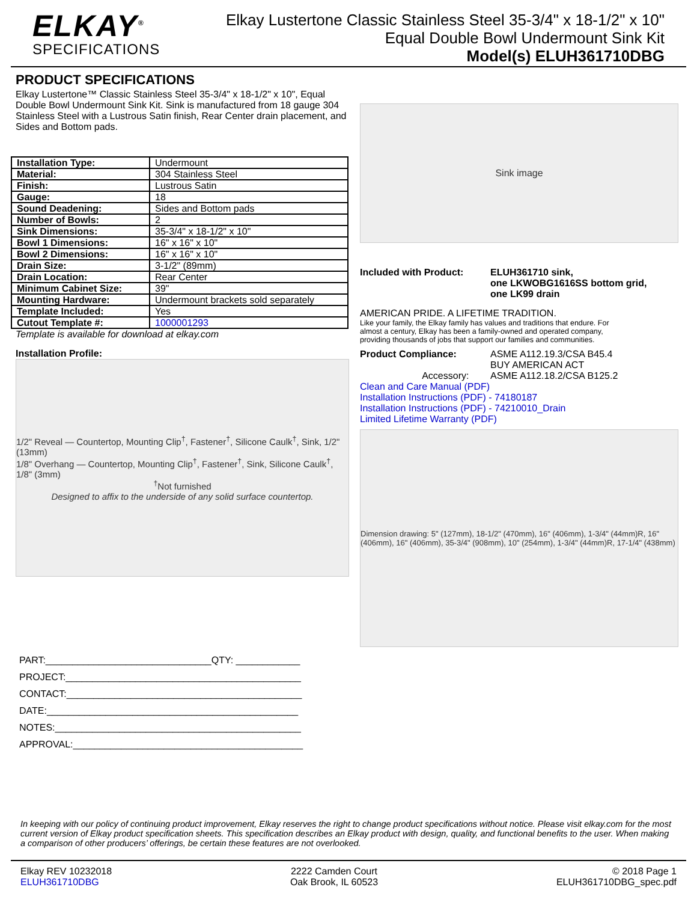ELKAY<sup>®</sup>
SPECIFICATIONS
Elkay Lustertone Classic Stainless Steel 35-3/4" x 18-1/2" x 10"
Equal Double Bowl Undermount Sink Kit
Model(s) ELUH361710DBG
PRODUCT SPECIFICATIONS
Elkay Lustertone™ Classic Stainless Steel 35-3/4" x 18-1/2" x 10", Equal Double Bowl Undermount Sink Kit. Sink is manufactured from 18 gauge 304 Stainless Steel with a Lustrous Satin finish, Rear Center drain placement, and Sides and Bottom pads.
| Installation Type: | Undermount |
| Material: | 304 Stainless Steel |
| Finish: | Lustrous Satin |
| Gauge: | 18 |
| Sound Deadening: | Sides and Bottom pads |
| Number of Bowls: | 2 |
| Sink Dimensions: | 35-3/4" x 18-1/2" x 10" |
| Bowl 1 Dimensions: | 16" x 16" x 10" |
| Bowl 2 Dimensions: | 16" x 16" x 10" |
| Drain Size: | 3-1/2" (89mm) |
| Drain Location: | Rear Center |
| Minimum Cabinet Size: | 39" |
| Mounting Hardware: | Undermount brackets sold separately |
| Template Included: | Yes |
| Cutout Template #: | 1000001293 |
Template is available for download at elkay.com
Installation Profile:
1/2" Reveal — Countertop, Mounting Clip<sup>†</sup>, Fastener<sup>†</sup>, Silicone Caulk<sup>†</sup>, Sink, 1/2" (13mm)
1/8" Overhang — Countertop, Mounting Clip<sup>†</sup>, Fastener<sup>†</sup>, Sink, Silicone Caulk<sup>†</sup>, 1/8" (3mm)
<sup>†</sup> Not furnished
Designed to affix to the underside of any solid surface countertop.
PART:_______________________________QTY: ____________
PROJECT:____________________________________________
CONTACT:____________________________________________
DATE:_______________________________________________
NOTES:______________________________________________
APPROVAL:___________________________________________
Sink image
Included with Product: ELUH361710 sink,
one LKWOBG1616SS bottom grid,
one LK99 drain
AMERICAN PRIDE. A LIFETIME TRADITION.
Like your family, the Elkay family has values and traditions that endure. For almost a century, Elkay has been a family-owned and operated company, providing thousands of jobs that support our families and communities.
Product Compliance: ASME A112.19.3/CSA B45.4
BUY AMERICAN ACT
Accessory: ASME A112.18.2/CSA B125.2
Clean and Care Manual (PDF)
Installation Instructions (PDF) - 74180187
Installation Instructions (PDF) - 74210010_Drain
Limited Lifetime Warranty (PDF)
Dimension drawing: 5" (127mm), 18-1/2" (470mm), 16" (406mm), 1-3/4" (44mm)R, 16" (406mm), 16" (406mm), 35-3/4" (908mm), 10" (254mm), 1-3/4" (44mm)R, 17-1/4" (438mm)
In keeping with our policy of continuing product improvement, Elkay reserves the right to change product specifications without notice. Please visit elkay.com for the most current version of Elkay product specification sheets. This specification describes an Elkay product with design, quality, and functional benefits to the user. When making a comparison of other producers’ offerings, be certain these features are not overlooked.
Elkay REV 10232018
ELUH361710DBG
2222 Camden Court
Oak Brook, IL 60523
© 2018 Page 1
ELUH361710DBG_spec.pdf